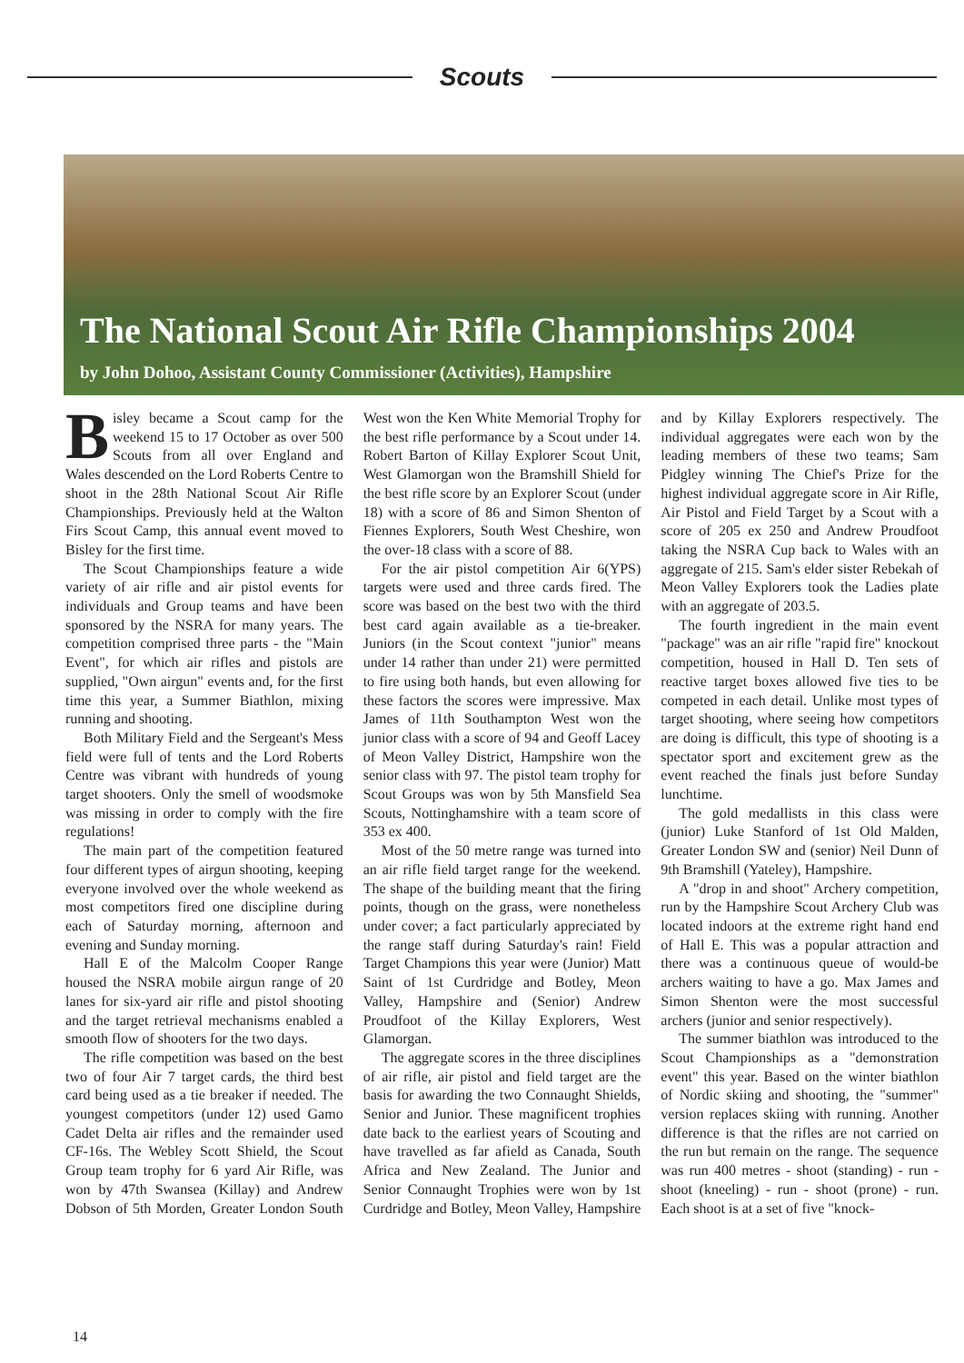Scouts
The National Scout Air Rifle Championships 2004
by John Dohoo, Assistant County Commissioner (Activities), Hampshire
Bisley became a Scout camp for the weekend 15 to 17 October as over 500 Scouts from all over England and Wales descended on the Lord Roberts Centre to shoot in the 28th National Scout Air Rifle Championships. Previously held at the Walton Firs Scout Camp, this annual event moved to Bisley for the first time.
The Scout Championships feature a wide variety of air rifle and air pistol events for individuals and Group teams and have been sponsored by the NSRA for many years. The competition comprised three parts - the "Main Event", for which air rifles and pistols are supplied, "Own airgun" events and, for the first time this year, a Summer Biathlon, mixing running and shooting.
Both Military Field and the Sergeant's Mess field were full of tents and the Lord Roberts Centre was vibrant with hundreds of young target shooters. Only the smell of woodsmoke was missing in order to comply with the fire regulations!
The main part of the competition featured four different types of airgun shooting, keeping everyone involved over the whole weekend as most competitors fired one discipline during each of Saturday morning, afternoon and evening and Sunday morning.
Hall E of the Malcolm Cooper Range housed the NSRA mobile airgun range of 20 lanes for six-yard air rifle and pistol shooting and the target retrieval mechanisms enabled a smooth flow of shooters for the two days.
The rifle competition was based on the best two of four Air 7 target cards, the third best card being used as a tie breaker if needed. The youngest competitors (under 12) used Gamo Cadet Delta air rifles and the remainder used CF-16s. The Webley Scott Shield, the Scout Group team trophy for 6 yard Air Rifle, was won by 47th Swansea (Killay) and Andrew Dobson of 5th Morden, Greater London South West won the Ken White Memorial Trophy for the best rifle performance by a Scout under 14. Robert Barton of Killay Explorer Scout Unit, West Glamorgan won the Bramshill Shield for the best rifle score by an Explorer Scout (under 18) with a score of 86 and Simon Shenton of Fiennes Explorers, South West Cheshire, won the over-18 class with a score of 88.
For the air pistol competition Air 6(YPS) targets were used and three cards fired. The score was based on the best two with the third best card again available as a tie-breaker. Juniors (in the Scout context "junior" means under 14 rather than under 21) were permitted to fire using both hands, but even allowing for these factors the scores were impressive. Max James of 11th Southampton West won the junior class with a score of 94 and Geoff Lacey of Meon Valley District, Hampshire won the senior class with 97. The pistol team trophy for Scout Groups was won by 5th Mansfield Sea Scouts, Nottinghamshire with a team score of 353 ex 400.
Most of the 50 metre range was turned into an air rifle field target range for the weekend. The shape of the building meant that the firing points, though on the grass, were nonetheless under cover; a fact particularly appreciated by the range staff during Saturday's rain! Field Target Champions this year were (Junior) Matt Saint of 1st Curdridge and Botley, Meon Valley, Hampshire and (Senior) Andrew Proudfoot of the Killay Explorers, West Glamorgan.
The aggregate scores in the three disciplines of air rifle, air pistol and field target are the basis for awarding the two Connaught Shields, Senior and Junior. These magnificent trophies date back to the earliest years of Scouting and have travelled as far afield as Canada, South Africa and New Zealand. The Junior and Senior Connaught Trophies were won by 1st Curdridge and Botley, Meon Valley, Hampshire and by Killay Explorers respectively. The individual aggregates were each won by the leading members of these two teams; Sam Pidgley winning The Chief's Prize for the highest individual aggregate score in Air Rifle, Air Pistol and Field Target by a Scout with a score of 205 ex 250 and Andrew Proudfoot taking the NSRA Cup back to Wales with an aggregate of 215. Sam's elder sister Rebekah of Meon Valley Explorers took the Ladies plate with an aggregate of 203.5.
The fourth ingredient in the main event "package" was an air rifle "rapid fire" knockout competition, housed in Hall D. Ten sets of reactive target boxes allowed five ties to be competed in each detail. Unlike most types of target shooting, where seeing how competitors are doing is difficult, this type of shooting is a spectator sport and excitement grew as the event reached the finals just before Sunday lunchtime.
The gold medallists in this class were (junior) Luke Stanford of 1st Old Malden, Greater London SW and (senior) Neil Dunn of 9th Bramshill (Yateley), Hampshire.
A "drop in and shoot" Archery competition, run by the Hampshire Scout Archery Club was located indoors at the extreme right hand end of Hall E. This was a popular attraction and there was a continuous queue of would-be archers waiting to have a go. Max James and Simon Shenton were the most successful archers (junior and senior respectively).
The summer biathlon was introduced to the Scout Championships as a "demonstration event" this year. Based on the winter biathlon of Nordic skiing and shooting, the "summer" version replaces skiing with running. Another difference is that the rifles are not carried on the run but remain on the range. The sequence was run 400 metres - shoot (standing) - run - shoot (kneeling) - run - shoot (prone) - run. Each shoot is at a set of five "knock-
14